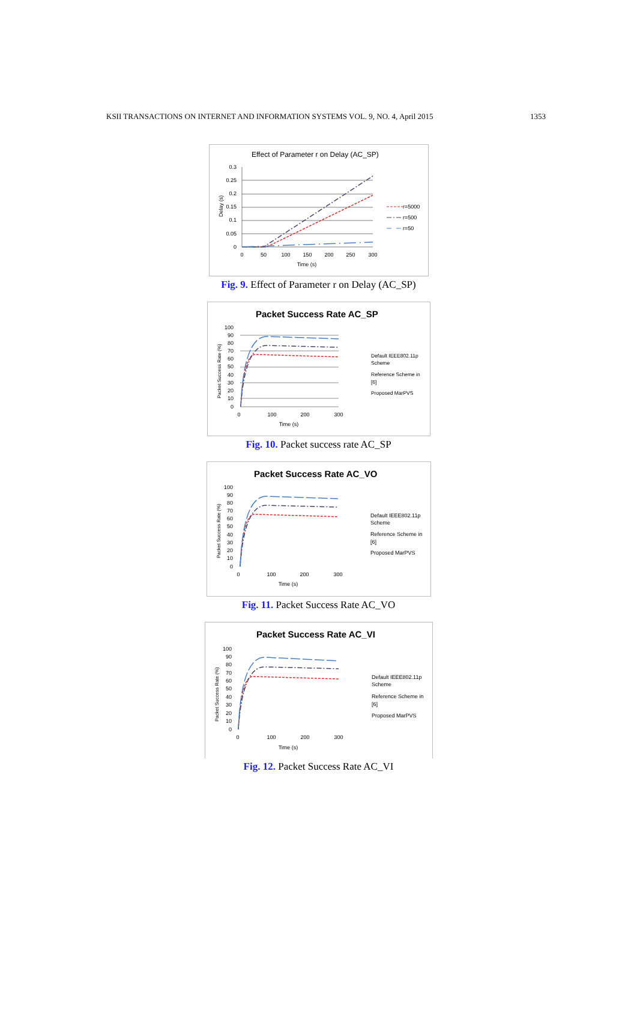KSII TRANSACTIONS ON INTERNET AND INFORMATION SYSTEMS VOL. 9, NO. 4, April 2015 1353
Effect of Parameter r on Delay (AC_SP)
0.3
0.25
0.2
0.15
0.1
0.05
0
0
50
100
150
200
250
300
Time (s)
Delay (s)
r=5000
r=500
r=50
Fig. 9. Effect of Parameter r on Delay (AC_SP)
Packet Success Rate AC_SP
100
90
80
70
60
50
40
30
20
10
0
0
100
200
300
Time (s)
Packet Success Rate (%)
Default IEEE802.11p
Scheme
Reference Scheme in
[6]
Proposed MarPVS
Fig. 10. Packet success rate AC_SP
Packet Success Rate AC_VO
Default IEEE802.11p
Scheme
Reference Scheme in
[6]
Proposed MarPVS
100
90
80
70
60
50
40
30
20
10
0
0
100
200
300
Time (s)
Packet Success Rate (%)
Fig. 11. Packet Success Rate AC_VO
Packet Success Rate AC_VI
Default IEEE802.11p
Scheme
Reference Scheme in
[6]
Proposed MarPVS
100
90
80
70
60
50
40
30
20
10
0
0
100
200
300
Time (s)
Packet Success Rate (%)
Fig. 12. Packet Success Rate AC_VI